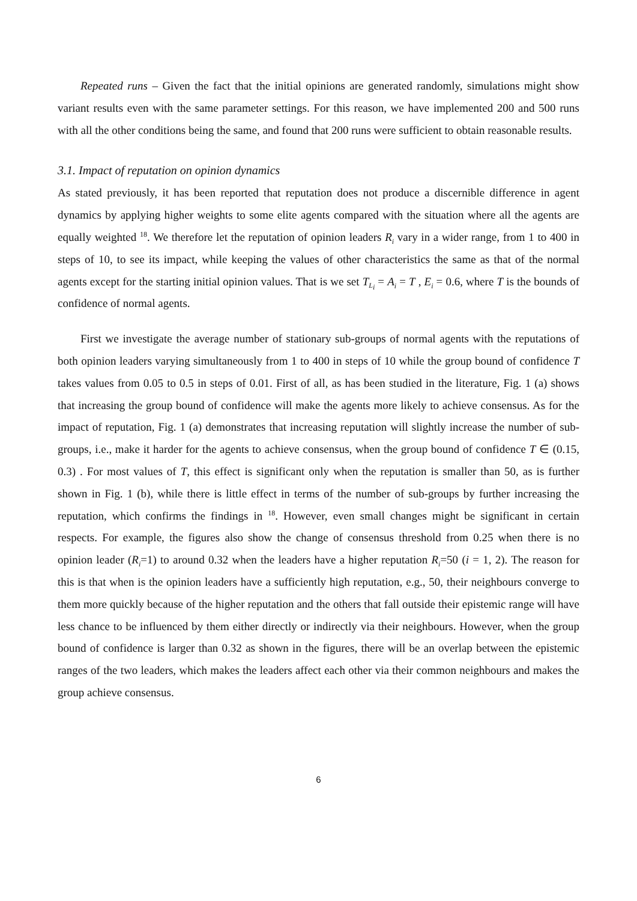Repeated runs – Given the fact that the initial opinions are generated randomly, simulations might show variant results even with the same parameter settings. For this reason, we have implemented 200 and 500 runs with all the other conditions being the same, and found that 200 runs were sufficient to obtain reasonable results.
3.1. Impact of reputation on opinion dynamics
As stated previously, it has been reported that reputation does not produce a discernible difference in agent dynamics by applying higher weights to some elite agents compared with the situation where all the agents are equally weighted <sup>18</sup>. We therefore let the reputation of opinion leaders R<sub>i</sub> vary in a wider range, from 1 to 400 in steps of 10, to see its impact, while keeping the values of other characteristics the same as that of the normal agents except for the starting initial opinion values. That is we set T<sub>L<sub>i</sub></sub> = A<sub>i</sub> = T , E<sub>i</sub> = 0.6, where T is the bounds of confidence of normal agents.
First we investigate the average number of stationary sub-groups of normal agents with the reputations of both opinion leaders varying simultaneously from 1 to 400 in steps of 10 while the group bound of confidence T takes values from 0.05 to 0.5 in steps of 0.01. First of all, as has been studied in the literature, Fig. 1 (a) shows that increasing the group bound of confidence will make the agents more likely to achieve consensus. As for the impact of reputation, Fig. 1 (a) demonstrates that increasing reputation will slightly increase the number of sub-groups, i.e., make it harder for the agents to achieve consensus, when the group bound of confidence T ∈ (0.15, 0.3) . For most values of T, this effect is significant only when the reputation is smaller than 50, as is further shown in Fig. 1 (b), while there is little effect in terms of the number of sub-groups by further increasing the reputation, which confirms the findings in <sup>18</sup>. However, even small changes might be significant in certain respects. For example, the figures also show the change of consensus threshold from 0.25 when there is no opinion leader (R<sub>i</sub>=1) to around 0.32 when the leaders have a higher reputation R<sub>i</sub>=50 (i = 1, 2). The reason for this is that when is the opinion leaders have a sufficiently high reputation, e.g., 50, their neighbours converge to them more quickly because of the higher reputation and the others that fall outside their epistemic range will have less chance to be influenced by them either directly or indirectly via their neighbours. However, when the group bound of confidence is larger than 0.32 as shown in the figures, there will be an overlap between the epistemic ranges of the two leaders, which makes the leaders affect each other via their common neighbours and makes the group achieve consensus.
6